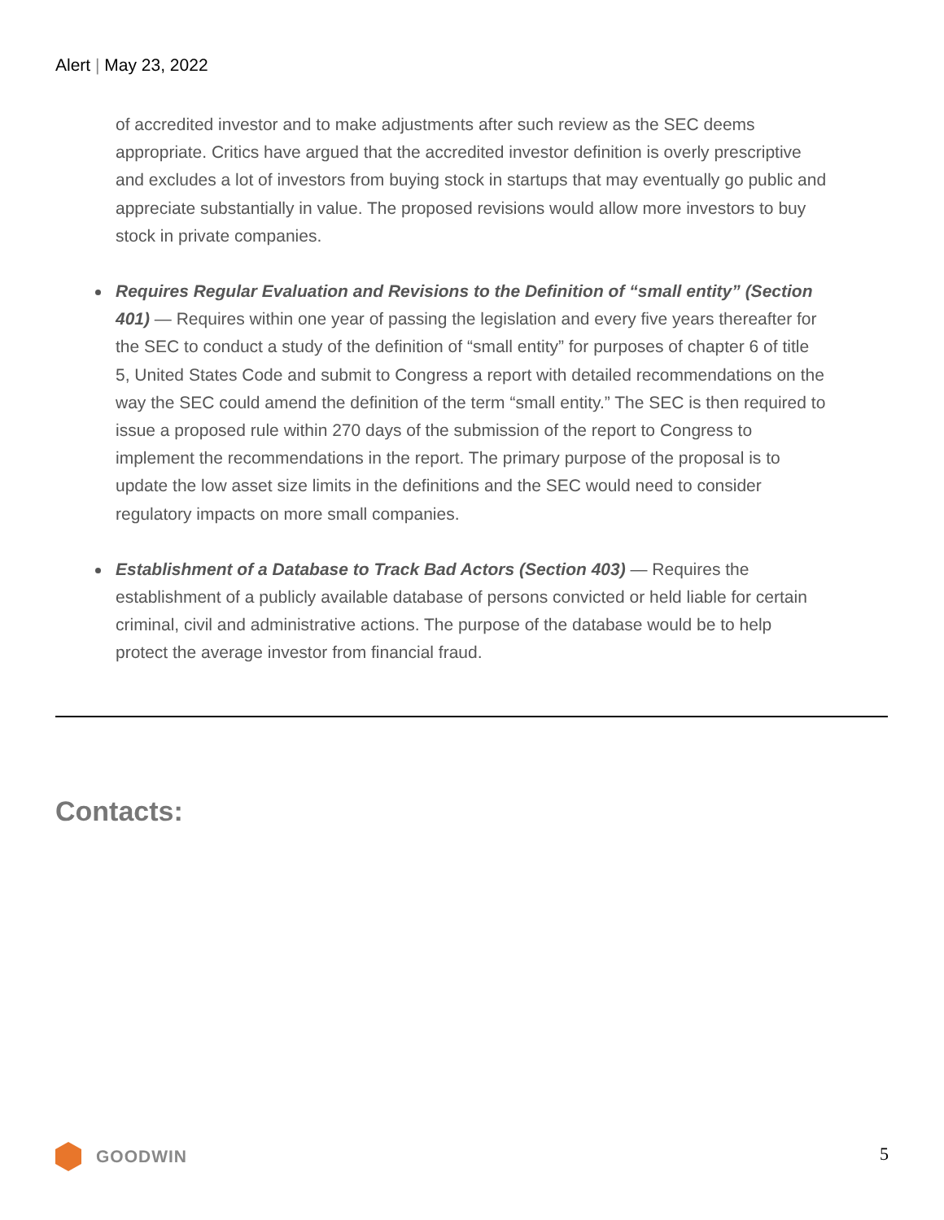Alert | May 23, 2022
of accredited investor and to make adjustments after such review as the SEC deems appropriate. Critics have argued that the accredited investor definition is overly prescriptive and excludes a lot of investors from buying stock in startups that may eventually go public and appreciate substantially in value. The proposed revisions would allow more investors to buy stock in private companies.
Requires Regular Evaluation and Revisions to the Definition of “small entity” (Section 401) — Requires within one year of passing the legislation and every five years thereafter for the SEC to conduct a study of the definition of “small entity” for purposes of chapter 6 of title 5, United States Code and submit to Congress a report with detailed recommendations on the way the SEC could amend the definition of the term “small entity.” The SEC is then required to issue a proposed rule within 270 days of the submission of the report to Congress to implement the recommendations in the report. The primary purpose of the proposal is to update the low asset size limits in the definitions and the SEC would need to consider regulatory impacts on more small companies.
Establishment of a Database to Track Bad Actors (Section 403) — Requires the establishment of a publicly available database of persons convicted or held liable for certain criminal, civil and administrative actions. The purpose of the database would be to help protect the average investor from financial fraud.
Contacts:
GOODWIN 5